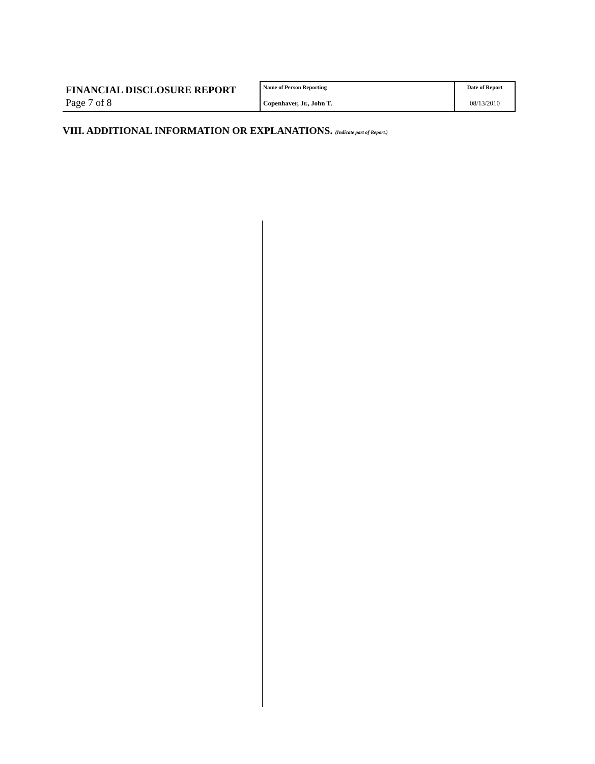| FINANCIAL DISCLOSURE REPORT Page 7 of 8 | Name of Person Reporting Copenhaver, Jr., John T. | Date of Report 08/13/2010 |
VIII. ADDITIONAL INFORMATION OR EXPLANATIONS. (Indicate part of Report.)